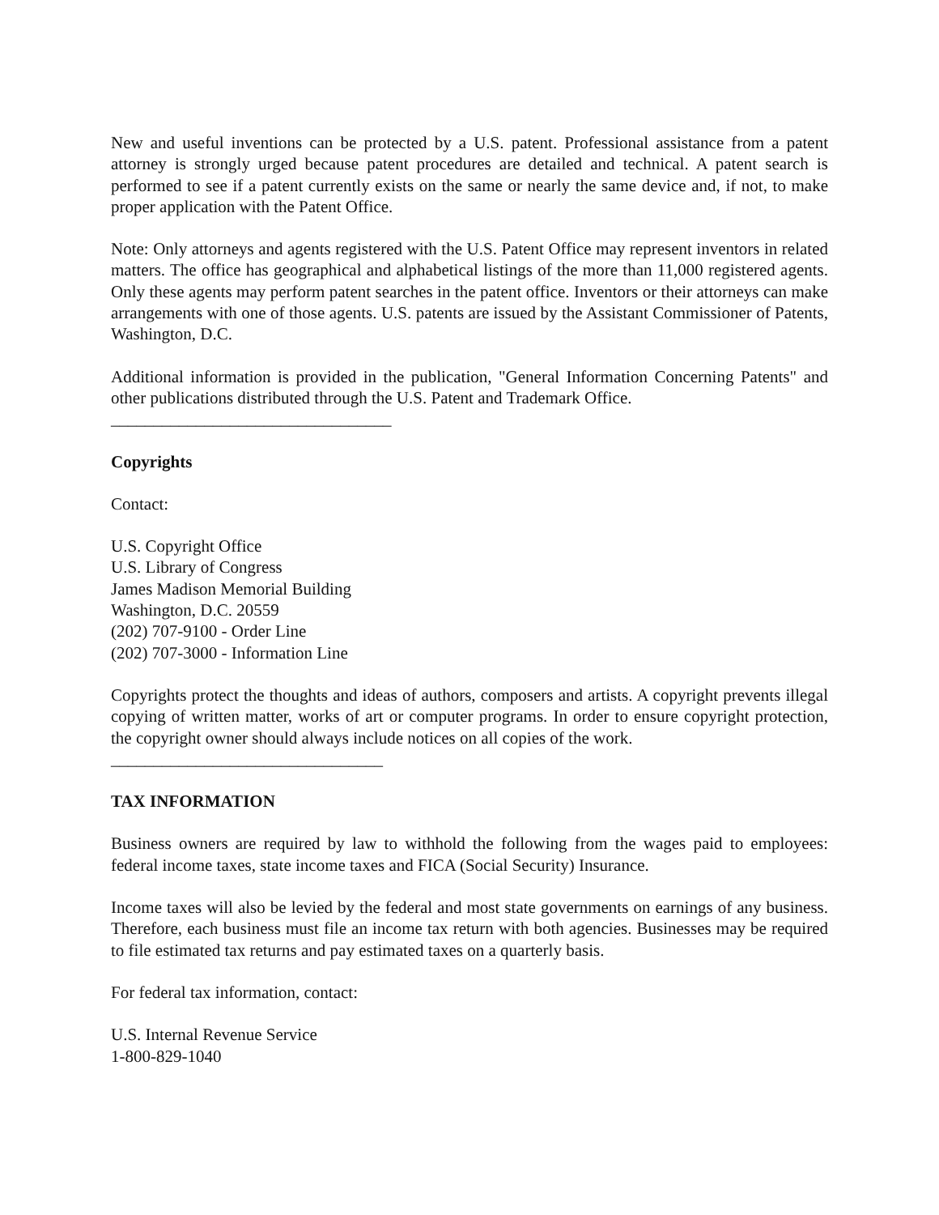New and useful inventions can be protected by a U.S. patent. Professional assistance from a patent attorney is strongly urged because patent procedures are detailed and technical. A patent search is performed to see if a patent currently exists on the same or nearly the same device and, if not, to make proper application with the Patent Office.
Note: Only attorneys and agents registered with the U.S. Patent Office may represent inventors in related matters. The office has geographical and alphabetical listings of the more than 11,000 registered agents. Only these agents may perform patent searches in the patent office. Inventors or their attorneys can make arrangements with one of those agents. U.S. patents are issued by the Assistant Commissioner of Patents, Washington, D.C.
Additional information is provided in the publication, "General Information Concerning Patents" and other publications distributed through the U.S. Patent and Trademark Office.
_________________________________
Copyrights
Contact:
U.S. Copyright Office
U.S. Library of Congress
James Madison Memorial Building
Washington, D.C. 20559
(202) 707-9100 - Order Line
(202) 707-3000 - Information Line
Copyrights protect the thoughts and ideas of authors, composers and artists. A copyright prevents illegal copying of written matter, works of art or computer programs. In order to ensure copyright protection, the copyright owner should always include notices on all copies of the work.
________________________________
TAX INFORMATION
Business owners are required by law to withhold the following from the wages paid to employees: federal income taxes, state income taxes and FICA (Social Security) Insurance.
Income taxes will also be levied by the federal and most state governments on earnings of any business. Therefore, each business must file an income tax return with both agencies. Businesses may be required to file estimated tax returns and pay estimated taxes on a quarterly basis.
For federal tax information, contact:
U.S. Internal Revenue Service
1-800-829-1040